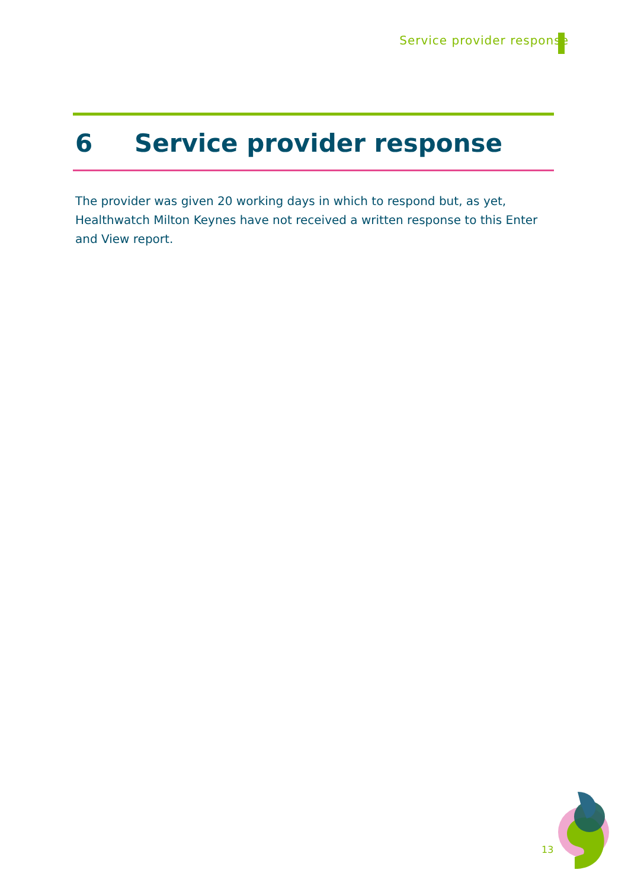Service provider response
6 Service provider response
The provider was given 20 working days in which to respond but, as yet, Healthwatch Milton Keynes have not received a written response to this Enter and View report.
13